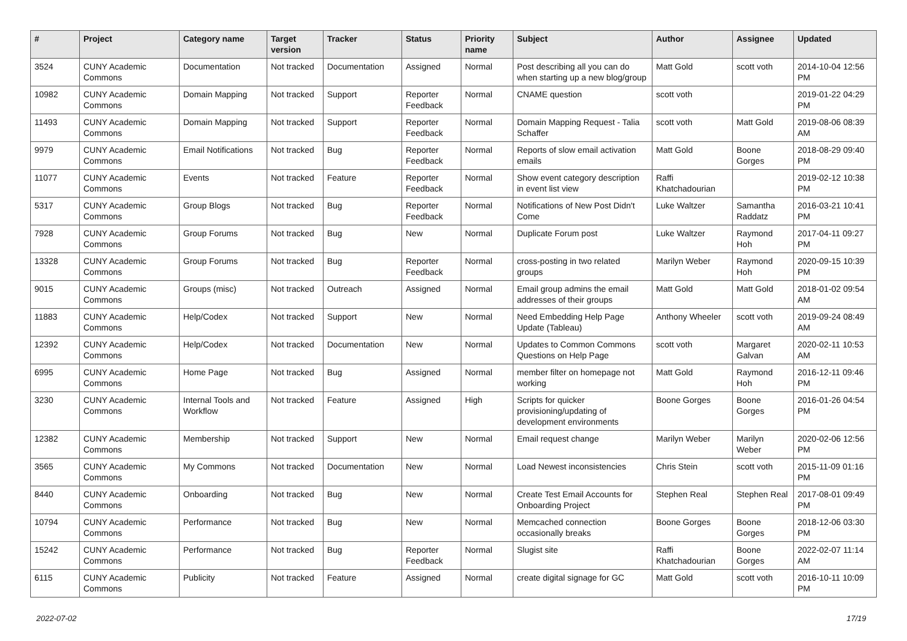| # | Project | Category name | Target version | Tracker | Status | Priority name | Subject | Author | Assignee | Updated |
| --- | --- | --- | --- | --- | --- | --- | --- | --- | --- | --- |
| 3524 | CUNY Academic Commons | Documentation | Not tracked | Documentation | Assigned | Normal | Post describing all you can do when starting up a new blog/group | Matt Gold | scott voth | 2014-10-04 12:56 PM |
| 10982 | CUNY Academic Commons | Domain Mapping | Not tracked | Support | Reporter Feedback | Normal | CNAME question | scott voth | | 2019-01-22 04:29 PM |
| 11493 | CUNY Academic Commons | Domain Mapping | Not tracked | Support | Reporter Feedback | Normal | Domain Mapping Request - Talia Schaffer | scott voth | Matt Gold | 2019-08-06 08:39 AM |
| 9979 | CUNY Academic Commons | Email Notifications | Not tracked | Bug | Reporter Feedback | Normal | Reports of slow email activation emails | Matt Gold | Boone Gorges | 2018-08-29 09:40 PM |
| 11077 | CUNY Academic Commons | Events | Not tracked | Feature | Reporter Feedback | Normal | Show event category description in event list view | Raffi Khatchadourian | | 2019-02-12 10:38 PM |
| 5317 | CUNY Academic Commons | Group Blogs | Not tracked | Bug | Reporter Feedback | Normal | Notifications of New Post Didn't Come | Luke Waltzer | Samantha Raddatz | 2016-03-21 10:41 PM |
| 7928 | CUNY Academic Commons | Group Forums | Not tracked | Bug | New | Normal | Duplicate Forum post | Luke Waltzer | Raymond Hoh | 2017-04-11 09:27 PM |
| 13328 | CUNY Academic Commons | Group Forums | Not tracked | Bug | Reporter Feedback | Normal | cross-posting in two related groups | Marilyn Weber | Raymond Hoh | 2020-09-15 10:39 PM |
| 9015 | CUNY Academic Commons | Groups (misc) | Not tracked | Outreach | Assigned | Normal | Email group admins the email addresses of their groups | Matt Gold | Matt Gold | 2018-01-02 09:54 AM |
| 11883 | CUNY Academic Commons | Help/Codex | Not tracked | Support | New | Normal | Need Embedding Help Page Update (Tableau) | Anthony Wheeler | scott voth | 2019-09-24 08:49 AM |
| 12392 | CUNY Academic Commons | Help/Codex | Not tracked | Documentation | New | Normal | Updates to Common Commons Questions on Help Page | scott voth | Margaret Galvan | 2020-02-11 10:53 AM |
| 6995 | CUNY Academic Commons | Home Page | Not tracked | Bug | Assigned | Normal | member filter on homepage not working | Matt Gold | Raymond Hoh | 2016-12-11 09:46 PM |
| 3230 | CUNY Academic Commons | Internal Tools and Workflow | Not tracked | Feature | Assigned | High | Scripts for quicker provisioning/updating of development environments | Boone Gorges | Boone Gorges | 2016-01-26 04:54 PM |
| 12382 | CUNY Academic Commons | Membership | Not tracked | Support | New | Normal | Email request change | Marilyn Weber | Marilyn Weber | 2020-02-06 12:56 PM |
| 3565 | CUNY Academic Commons | My Commons | Not tracked | Documentation | New | Normal | Load Newest inconsistencies | Chris Stein | scott voth | 2015-11-09 01:16 PM |
| 8440 | CUNY Academic Commons | Onboarding | Not tracked | Bug | New | Normal | Create Test Email Accounts for Onboarding Project | Stephen Real | Stephen Real | 2017-08-01 09:49 PM |
| 10794 | CUNY Academic Commons | Performance | Not tracked | Bug | New | Normal | Memcached connection occasionally breaks | Boone Gorges | Boone Gorges | 2018-12-06 03:30 PM |
| 15242 | CUNY Academic Commons | Performance | Not tracked | Bug | Reporter Feedback | Normal | Slugist site | Raffi Khatchadourian | Boone Gorges | 2022-02-07 11:14 AM |
| 6115 | CUNY Academic Commons | Publicity | Not tracked | Feature | Assigned | Normal | create digital signage for GC | Matt Gold | scott voth | 2016-10-11 10:09 PM |
2022-07-02 17/19